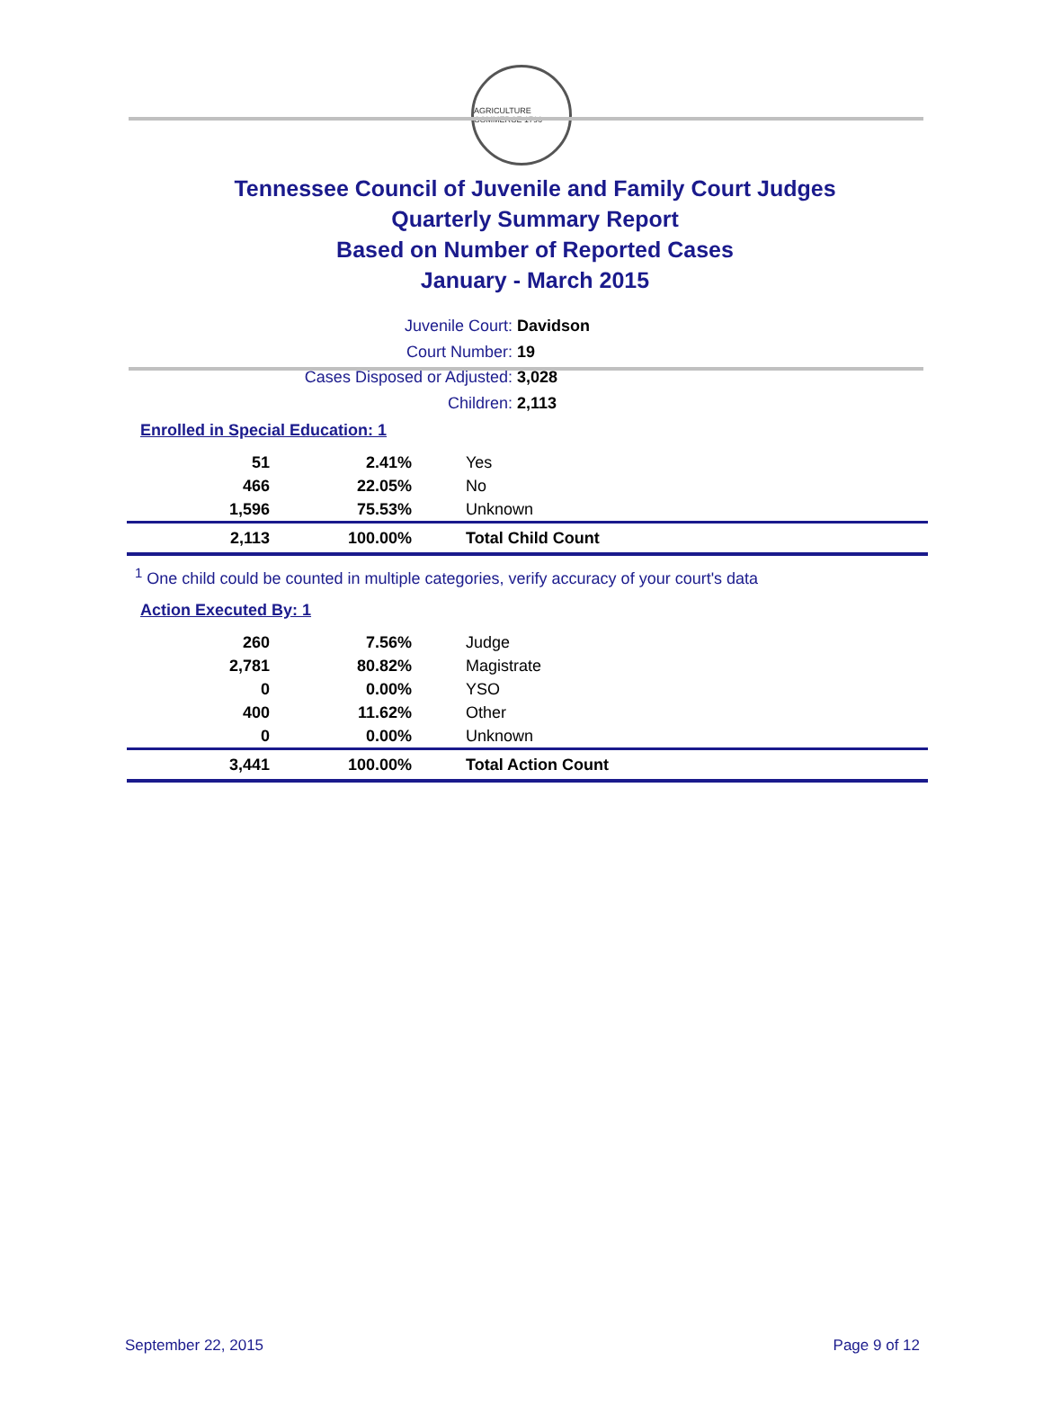AGRICULTURE COMMERCE 1796
Tennessee Council of Juvenile and Family Court Judges
Quarterly Summary Report
Based on Number of Reported Cases
January - March 2015
Juvenile Court: Davidson
Court Number: 19
Cases Disposed or Adjusted: 3,028
Children: 2,113
Enrolled in Special Education: 1
| 51 | 2.41% | Yes |
| 466 | 22.05% | No |
| 1,596 | 75.53% | Unknown |
| 2,113 | 100.00% | Total Child Count |
<sup>1</sup> One child could be counted in multiple categories, verify accuracy of your court's data
Action Executed By: 1
| 260 | 7.56% | Judge |
| 2,781 | 80.82% | Magistrate |
| 0 | 0.00% | YSO |
| 400 | 11.62% | Other |
| 0 | 0.00% | Unknown |
| 3,441 | 100.00% | Total Action Count |
September 22, 2015 Page 9 of 12